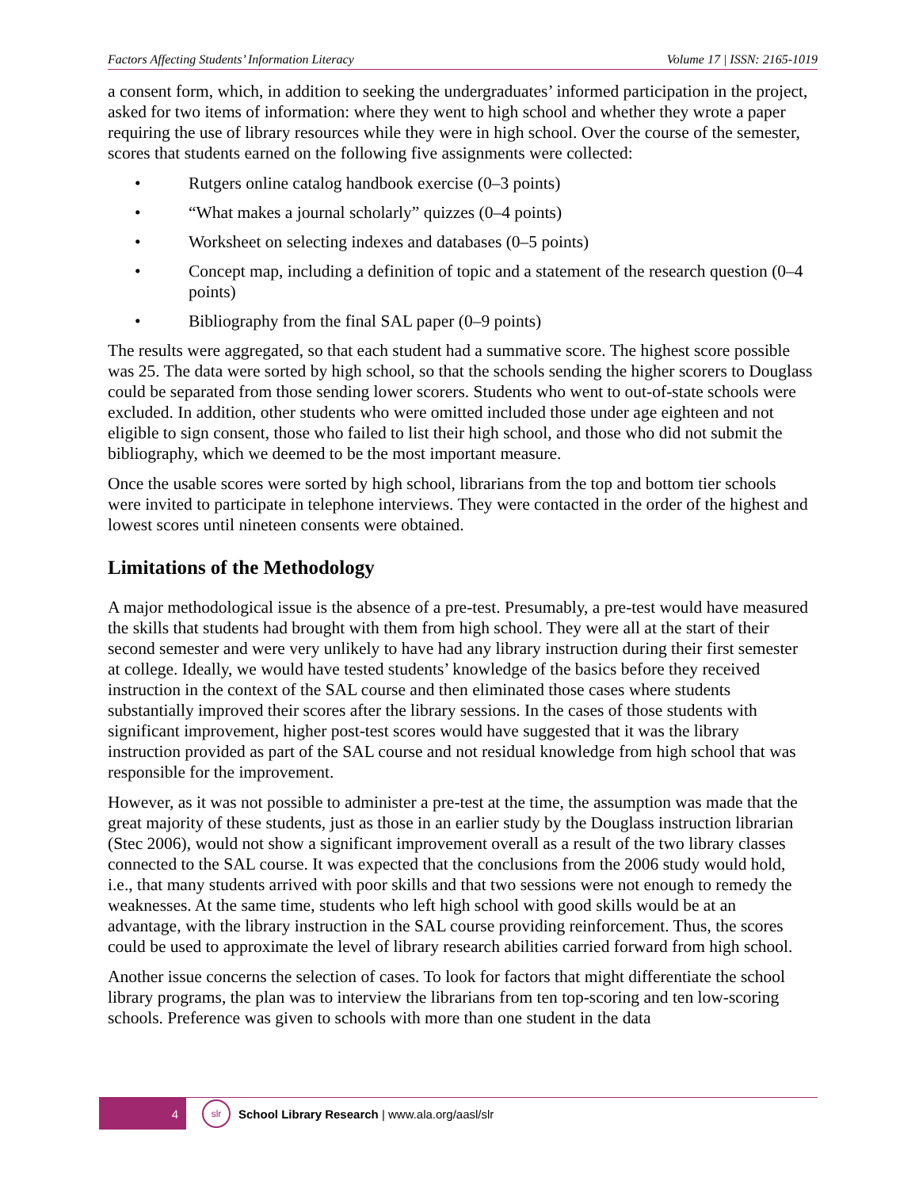Factors Affecting Students’ Information Literacy Volume 17 | ISSN: 2165-1019
a consent form, which, in addition to seeking the undergraduates’ informed participation in the project, asked for two items of information: where they went to high school and whether they wrote a paper requiring the use of library resources while they were in high school. Over the course of the semester, scores that students earned on the following five assignments were collected:
• Rutgers online catalog handbook exercise (0–3 points)
• “What makes a journal scholarly” quizzes (0–4 points)
• Worksheet on selecting indexes and databases (0–5 points)
• Concept map, including a definition of topic and a statement of the research question (0–4 points)
• Bibliography from the final SAL paper (0–9 points)
The results were aggregated, so that each student had a summative score. The highest score possible was 25. The data were sorted by high school, so that the schools sending the higher scorers to Douglass could be separated from those sending lower scorers. Students who went to out-of-state schools were excluded. In addition, other students who were omitted included those under age eighteen and not eligible to sign consent, those who failed to list their high school, and those who did not submit the bibliography, which we deemed to be the most important measure.
Once the usable scores were sorted by high school, librarians from the top and bottom tier schools were invited to participate in telephone interviews. They were contacted in the order of the highest and lowest scores until nineteen consents were obtained.
Limitations of the Methodology
A major methodological issue is the absence of a pre-test. Presumably, a pre-test would have measured the skills that students had brought with them from high school. They were all at the start of their second semester and were very unlikely to have had any library instruction during their first semester at college. Ideally, we would have tested students’ knowledge of the basics before they received instruction in the context of the SAL course and then eliminated those cases where students substantially improved their scores after the library sessions. In the cases of those students with significant improvement, higher post-test scores would have suggested that it was the library instruction provided as part of the SAL course and not residual knowledge from high school that was responsible for the improvement.
However, as it was not possible to administer a pre-test at the time, the assumption was made that the great majority of these students, just as those in an earlier study by the Douglass instruction librarian (Stec 2006), would not show a significant improvement overall as a result of the two library classes connected to the SAL course. It was expected that the conclusions from the 2006 study would hold, i.e., that many students arrived with poor skills and that two sessions were not enough to remedy the weaknesses. At the same time, students who left high school with good skills would be at an advantage, with the library instruction in the SAL course providing reinforcement. Thus, the scores could be used to approximate the level of library research abilities carried forward from high school.
Another issue concerns the selection of cases. To look for factors that might differentiate the school library programs, the plan was to interview the librarians from ten top-scoring and ten low-scoring schools. Preference was given to schools with more than one student in the data
4
slr
School Library Research | www.ala.org/aasl/slr